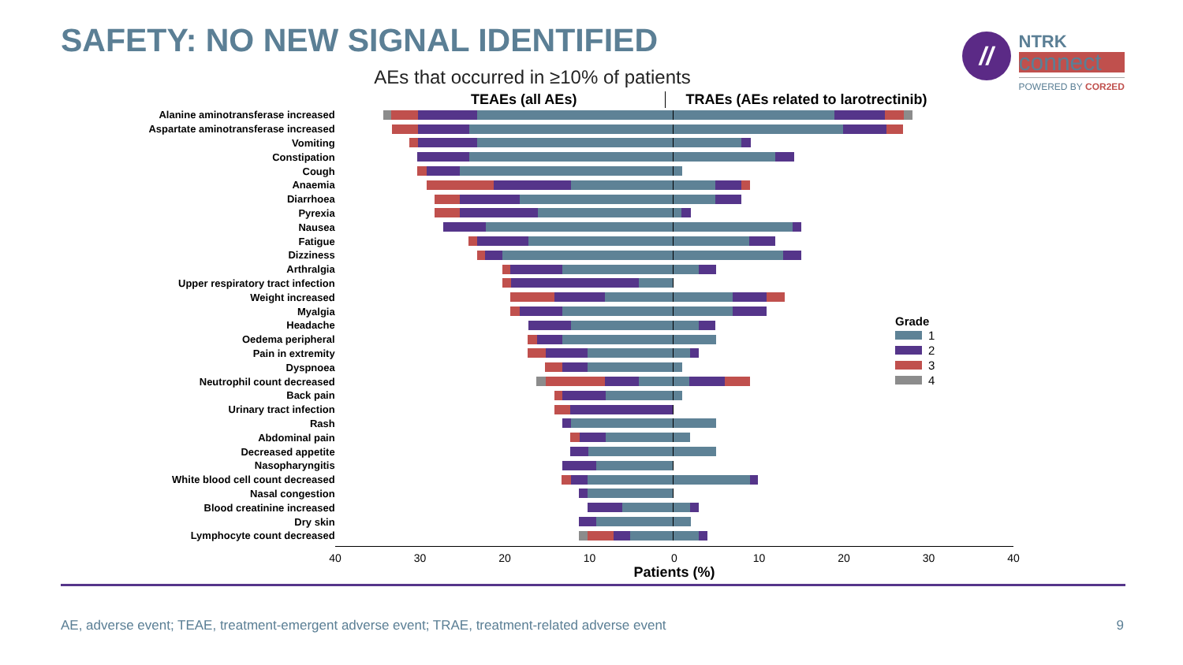SAFETY: NO NEW SIGNAL IDENTIFIED
//
NTRK
connect
POWERED BY COR2ED
AEs that occurred in ≥10% of patients
TEAEs (all AEs) TRAEs (AEs related to larotrectinib)
Alanine aminotransferase increased
Aspartate aminotransferase increased
Vomiting
Constipation
Cough
Anaemia
Diarrhoea
Pyrexia
Nausea
Fatigue
Dizziness
Arthralgia
Upper respiratory tract infection
Weight increased
Myalgia
Headache
Oedema peripheral
Pain in extremity
Dyspnoea
Neutrophil count decreased
Back pain
Urinary tract infection
Rash
Abdominal pain
Decreased appetite
Nasopharyngitis
White blood cell count decreased
Nasal congestion
Blood creatinine increased
Dry skin
Lymphocyte count decreased
40 30 20 10 0 10 20 30 40
Patients (%)
Grade
1
2
3
4
AE, adverse event; TEAE, treatment-emergent adverse event; TRAE, treatment-related adverse event 9